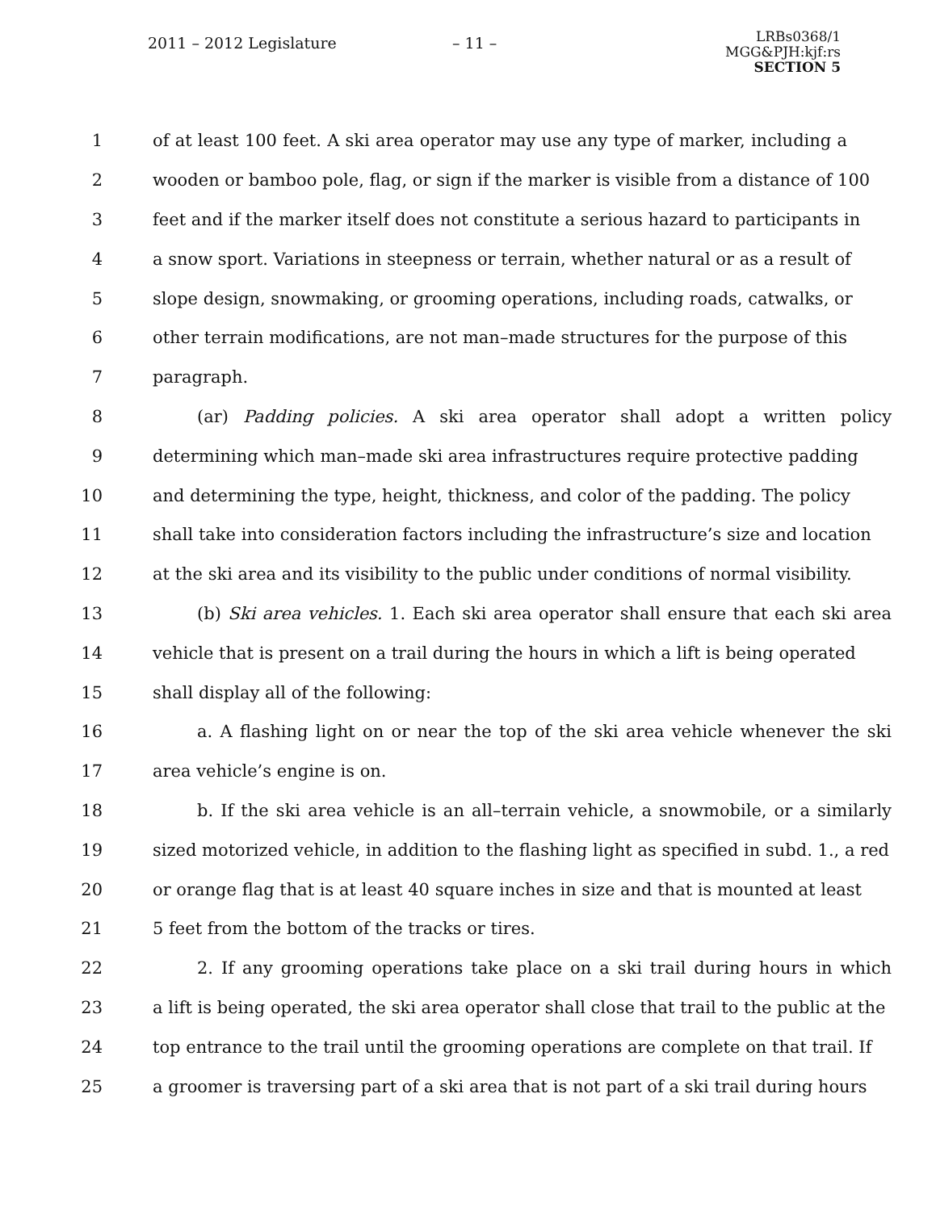2011 – 2012 Legislature – 11 –
LRBs0368/1
MGG&PJH:kjf:rs
SECTION 5
1 of at least 100 feet. A ski area operator may use any type of marker, including a
2 wooden or bamboo pole, flag, or sign if the marker is visible from a distance of 100
3 feet and if the marker itself does not constitute a serious hazard to participants in
4 a snow sport. Variations in steepness or terrain, whether natural or as a result of
5 slope design, snowmaking, or grooming operations, including roads, catwalks, or
6 other terrain modifications, are not man–made structures for the purpose of this
7 paragraph.
8 (ar) Padding policies. A ski area operator shall adopt a written policy
9 determining which man–made ski area infrastructures require protective padding
10 and determining the type, height, thickness, and color of the padding. The policy
11 shall take into consideration factors including the infrastructure’s size and location
12 at the ski area and its visibility to the public under conditions of normal visibility.
13 (b) Ski area vehicles. 1. Each ski area operator shall ensure that each ski area
14 vehicle that is present on a trail during the hours in which a lift is being operated
15 shall display all of the following:
16 a. A flashing light on or near the top of the ski area vehicle whenever the ski
17 area vehicle’s engine is on.
18 b. If the ski area vehicle is an all–terrain vehicle, a snowmobile, or a similarly
19 sized motorized vehicle, in addition to the flashing light as specified in subd. 1., a red
20 or orange flag that is at least 40 square inches in size and that is mounted at least
21 5 feet from the bottom of the tracks or tires.
22 2. If any grooming operations take place on a ski trail during hours in which
23 a lift is being operated, the ski area operator shall close that trail to the public at the
24 top entrance to the trail until the grooming operations are complete on that trail. If
25 a groomer is traversing part of a ski area that is not part of a ski trail during hours